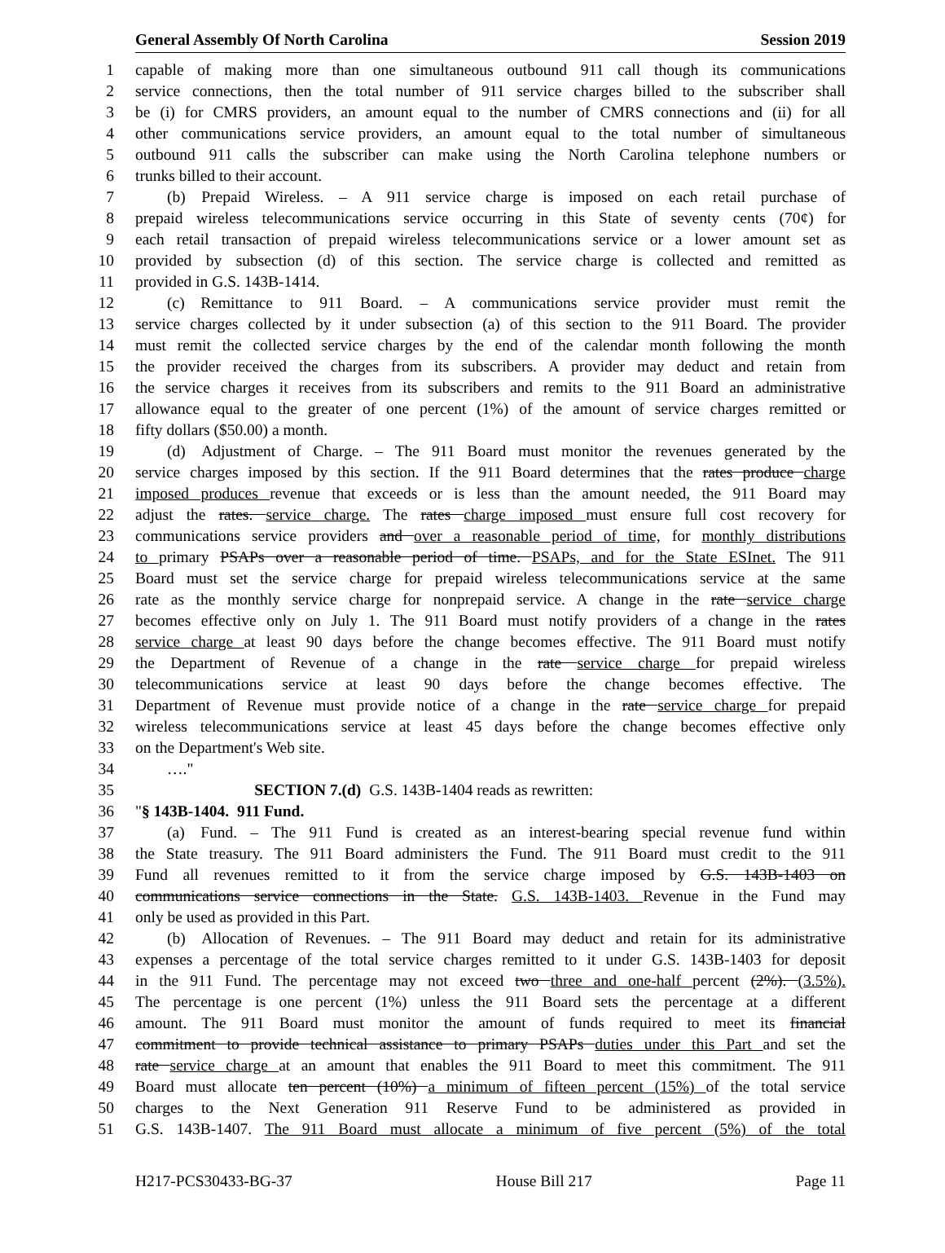General Assembly Of North Carolina Session 2019
1 capable of making more than one simultaneous outbound 911 call though its communications
2 service connections, then the total number of 911 service charges billed to the subscriber shall
3 be (i) for CMRS providers, an amount equal to the number of CMRS connections and (ii) for all
4 other communications service providers, an amount equal to the total number of simultaneous
5 outbound 911 calls the subscriber can make using the North Carolina telephone numbers or
6 trunks billed to their account.
7  (b) Prepaid Wireless. – A 911 service charge is imposed on each retail purchase of
8 prepaid wireless telecommunications service occurring in this State of seventy cents (70¢) for
9 each retail transaction of prepaid wireless telecommunications service or a lower amount set as
10 provided by subsection (d) of this section. The service charge is collected and remitted as
11 provided in G.S. 143B-1414.
12  (c) Remittance to 911 Board. – A communications service provider must remit the
13 service charges collected by it under subsection (a) of this section to the 911 Board. The provider
14 must remit the collected service charges by the end of the calendar month following the month
15 the provider received the charges from its subscribers. A provider may deduct and retain from
16 the service charges it receives from its subscribers and remits to the 911 Board an administrative
17 allowance equal to the greater of one percent (1%) of the amount of service charges remitted or
18 fifty dollars ($50.00) a month.
19  (d) Adjustment of Charge. – The 911 Board must monitor the revenues generated by the
20 service charges imposed by this section. If the 911 Board determines that the rates produce charge
21 imposed produces revenue that exceeds or is less than the amount needed, the 911 Board may
22 adjust the rates. service charge. The rates charge imposed must ensure full cost recovery for
23 communications service providers and over a reasonable period of time, for monthly distributions
24 to primary PSAPs over a reasonable period of time. PSAPs, and for the State ESInet. The 911
25 Board must set the service charge for prepaid wireless telecommunications service at the same
26 rate as the monthly service charge for nonprepaid service. A change in the rate service charge
27 becomes effective only on July 1. The 911 Board must notify providers of a change in the rates
28 service charge at least 90 days before the change becomes effective. The 911 Board must notify
29 the Department of Revenue of a change in the rate service charge for prepaid wireless
30 telecommunications service at least 90 days before the change becomes effective. The
31 Department of Revenue must provide notice of a change in the rate service charge for prepaid
32 wireless telecommunications service at least 45 days before the change becomes effective only
33 on the Department's Web site.
34  …."
35        SECTION 7.(d) G.S. 143B-1404 reads as rewritten:
36 "§ 143B-1404. 911 Fund.
37  (a) Fund. – The 911 Fund is created as an interest-bearing special revenue fund within
38 the State treasury. The 911 Board administers the Fund. The 911 Board must credit to the 911
39 Fund all revenues remitted to it from the service charge imposed by G.S. 143B-1403 on
40 communications service connections in the State. G.S. 143B-1403. Revenue in the Fund may
41 only be used as provided in this Part.
42  (b) Allocation of Revenues. – The 911 Board may deduct and retain for its administrative
43 expenses a percentage of the total service charges remitted to it under G.S. 143B-1403 for deposit
44 in the 911 Fund. The percentage may not exceed two three and one-half percent (2%). (3.5%).
45 The percentage is one percent (1%) unless the 911 Board sets the percentage at a different
46 amount. The 911 Board must monitor the amount of funds required to meet its financial
47 commitment to provide technical assistance to primary PSAPs duties under this Part and set the
48 rate service charge at an amount that enables the 911 Board to meet this commitment. The 911
49 Board must allocate ten percent (10%) a minimum of fifteen percent (15%) of the total service
50 charges to the Next Generation 911 Reserve Fund to be administered as provided in
51 G.S. 143B-1407. The 911 Board must allocate a minimum of five percent (5%) of the total
H217-PCS30433-BG-37 House Bill 217 Page 11